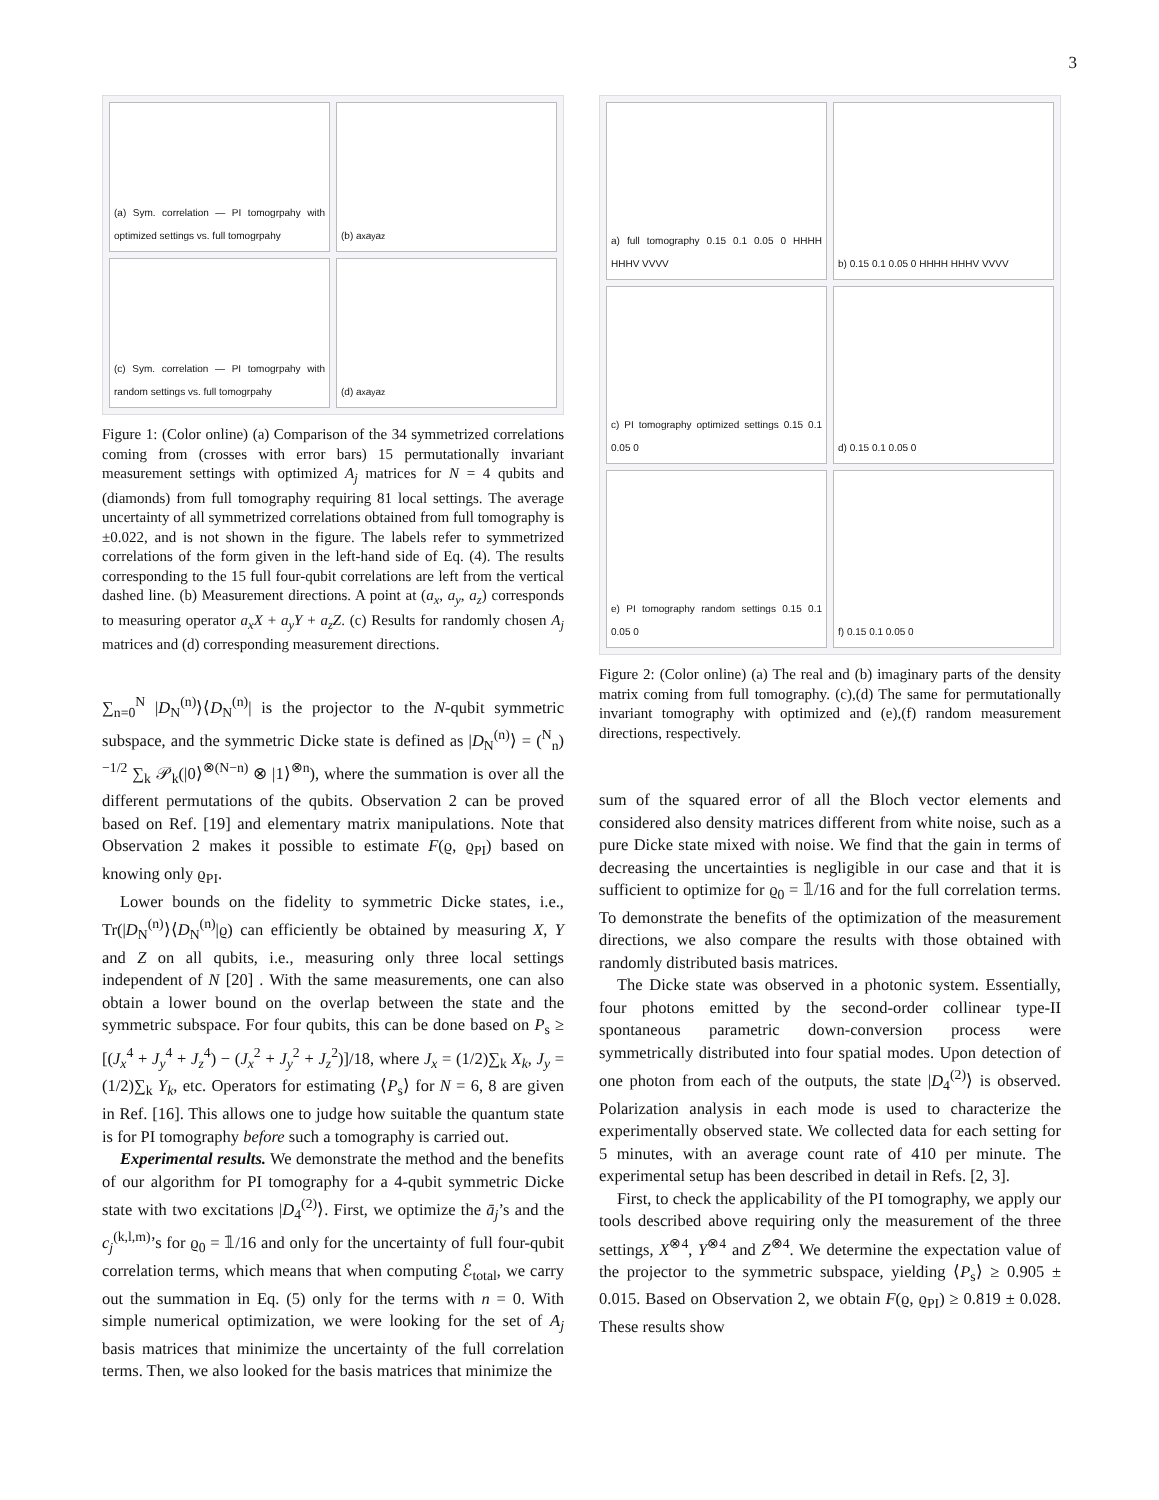3
(a) Sym. correlation — PI tomogrpahy with optimized settings vs. full tomogrpahy
(b) a<sub>x</sub> a<sub>y</sub> a<sub>z</sub>
(c) Sym. correlation — PI tomogrpahy with random settings vs. full tomogrpahy
(d) a<sub>x</sub> a<sub>y</sub> a<sub>z</sub>
Figure 1: (Color online) (a) Comparison of the 34 symmetrized correlations coming from (crosses with error bars) 15 permutationally invariant measurement settings with optimized A<sub>j</sub> matrices for N = 4 qubits and (diamonds) from full tomography requiring 81 local settings. The average uncertainty of all symmetrized correlations obtained from full tomography is ±0.022, and is not shown in the figure. The labels refer to symmetrized correlations of the form given in the left-hand side of Eq. (4). The results corresponding to the 15 full four-qubit correlations are left from the vertical dashed line. (b) Measurement directions. A point at (a<sub>x</sub>, a<sub>y</sub>, a<sub>z</sub>) corresponds to measuring operator a<sub>x</sub>X + a<sub>y</sub>Y + a<sub>z</sub>Z. (c) Results for randomly chosen A<sub>j</sub> matrices and (d) corresponding measurement directions.
∑<sub>n=0</sub><sup>N</sup> |D<sub>N</sub><sup>(n)</sup>⟩⟨D<sub>N</sub><sup>(n)</sup>| is the projector to the N-qubit symmetric subspace, and the symmetric Dicke state is defined as |D<sub>N</sub><sup>(n)</sup>⟩ = (<sup>N</sup><sub>n</sub>)<sup>−1/2</sup> ∑<sub>k</sub> 𝒫<sub>k</sub>(|0⟩<sup>⊗(N−n)</sup> ⊗ |1⟩<sup>⊗n</sup>), where the summation is over all the different permutations of the qubits. Observation 2 can be proved based on Ref. [19] and elementary matrix manipulations. Note that Observation 2 makes it possible to estimate F(ϱ, ϱ<sub>PI</sub>) based on knowing only ϱ<sub>PI</sub>.
Lower bounds on the fidelity to symmetric Dicke states, i.e., Tr(|D<sub>N</sub><sup>(n)</sup>⟩⟨D<sub>N</sub><sup>(n)</sup>|ϱ) can efficiently be obtained by measuring X, Y and Z on all qubits, i.e., measuring only three local settings independent of N [20] . With the same measurements, one can also obtain a lower bound on the overlap between the state and the symmetric subspace. For four qubits, this can be done based on P<sub>s</sub> ≥ [(J<sub>x</sub><sup>4</sup> + J<sub>y</sub><sup>4</sup> + J<sub>z</sub><sup>4</sup>) − (J<sub>x</sub><sup>2</sup> + J<sub>y</sub><sup>2</sup> + J<sub>z</sub><sup>2</sup>)]/18, where J<sub>x</sub> = (1/2)∑<sub>k</sub> X<sub>k</sub>, J<sub>y</sub> = (1/2)∑<sub>k</sub> Y<sub>k</sub>, etc. Operators for estimating ⟨P<sub>s</sub>⟩ for N = 6, 8 are given in Ref. [16]. This allows one to judge how suitable the quantum state is for PI tomography before such a tomography is carried out.
Experimental results. We demonstrate the method and the benefits of our algorithm for PI tomography for a 4-qubit symmetric Dicke state with two excitations |D<sub>4</sub><sup>(2)</sup>⟩. First, we optimize the ā<sub>j</sub>’s and the c<sub>j</sub><sup>(k,l,m)</sup>’s for ϱ<sub>0</sub> = 𝟙/16 and only for the uncertainty of full four-qubit correlation terms, which means that when computing ℰ<sub>total</sub>, we carry out the summation in Eq. (5) only for the terms with n = 0. With simple numerical optimization, we were looking for the set of A<sub>j</sub> basis matrices that minimize the uncertainty of the full correlation terms. Then, we also looked for the basis matrices that minimize the
a) full tomography 0.15 0.1 0.05 0 HHHH HHHV VVVV
b) 0.15 0.1 0.05 0 HHHH HHHV VVVV
c) PI tomography optimized settings 0.15 0.1 0.05 0
d) 0.15 0.1 0.05 0
e) PI tomography random settings 0.15 0.1 0.05 0
f) 0.15 0.1 0.05 0
Figure 2: (Color online) (a) The real and (b) imaginary parts of the density matrix coming from full tomography. (c),(d) The same for permutationally invariant tomography with optimized and (e),(f) random measurement directions, respectively.
sum of the squared error of all the Bloch vector elements and considered also density matrices different from white noise, such as a pure Dicke state mixed with noise. We find that the gain in terms of decreasing the uncertainties is negligible in our case and that it is sufficient to optimize for ϱ<sub>0</sub> = 𝟙/16 and for the full correlation terms. To demonstrate the benefits of the optimization of the measurement directions, we also compare the results with those obtained with randomly distributed basis matrices.
The Dicke state was observed in a photonic system. Essentially, four photons emitted by the second-order collinear type-II spontaneous parametric down-conversion process were symmetrically distributed into four spatial modes. Upon detection of one photon from each of the outputs, the state |D<sub>4</sub><sup>(2)</sup>⟩ is observed. Polarization analysis in each mode is used to characterize the experimentally observed state. We collected data for each setting for 5 minutes, with an average count rate of 410 per minute. The experimental setup has been described in detail in Refs. [2, 3].
First, to check the applicability of the PI tomography, we apply our tools described above requiring only the measurement of the three settings, X<sup>⊗4</sup>, Y<sup>⊗4</sup> and Z<sup>⊗4</sup>. We determine the expectation value of the projector to the symmetric subspace, yielding ⟨P<sub>s</sub>⟩ ≥ 0.905 ± 0.015. Based on Observation 2, we obtain F(ϱ, ϱ<sub>PI</sub>) ≥ 0.819 ± 0.028. These results show